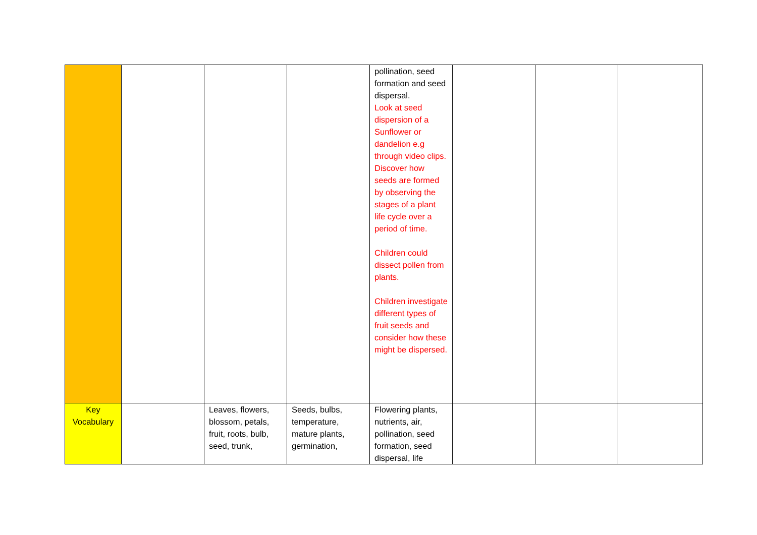| | | | | pollination, seed formation and seed dispersal. Look at seed dispersion of a Sunflower or dandelion e.g through video clips. Discover how seeds are formed by observing the stages of a plant life cycle over a period of time. Children could dissect pollen from plants. Children investigate different types of fruit seeds and consider how these might be dispersed. | | | |
| Key Vocabulary | | Leaves, flowers, blossom, petals, fruit, roots, bulb, seed, trunk, | Seeds, bulbs, temperature, mature plants, germination, | Flowering plants, nutrients, air, pollination, seed formation, seed dispersal, life | | | |